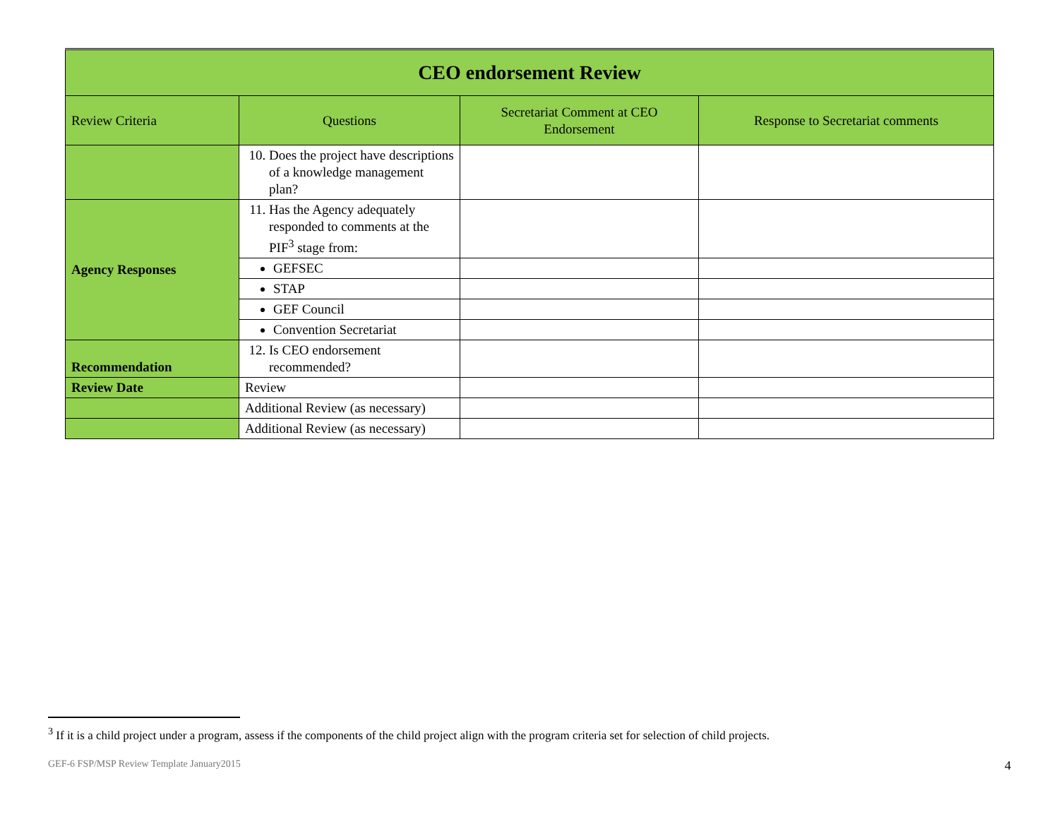| CEO endorsement Review | | | |
| --- | --- | --- | --- |
| Review Criteria | Questions | Secretariat Comment at CEO Endorsement | Response to Secretariat comments |
| | 10. Does the project have descriptions of a knowledge management plan? | | |
| Agency Responses | 11. Has the Agency adequately responded to comments at the PIF<sup>3</sup> stage from: | | |
| | GEFSEC | | |
| | STAP | | |
| | GEF Council | | |
| | Convention Secretariat | | |
| Recommendation | 12. Is CEO endorsement recommended? | | |
| Review Date | Review | | |
| | Additional Review (as necessary) | | |
| | Additional Review (as necessary) | | |
<sup>3</sup> If it is a child project under a program, assess if the components of the child project align with the program criteria set for selection of child projects.
GEF-6 FSP/MSP Review Template January2015 4